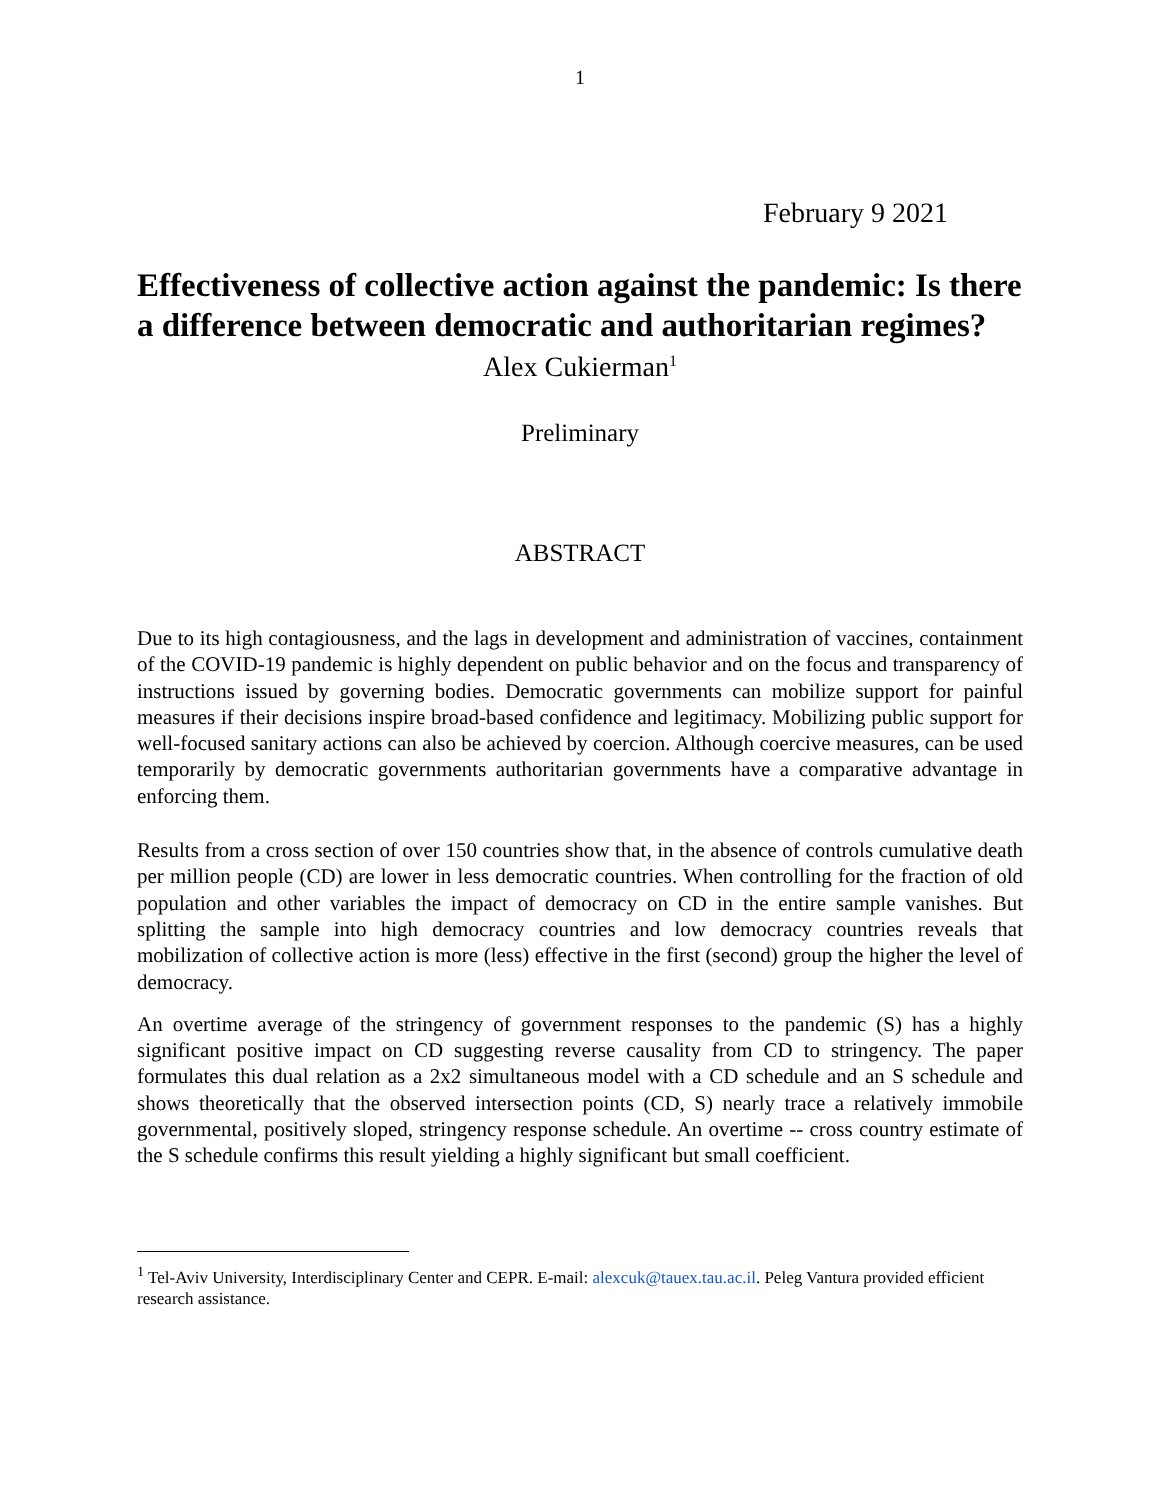1
February 9 2021
Effectiveness of collective action against the pandemic: Is there a difference between democratic and authoritarian regimes?
Alex Cukierman<sup>1</sup>
Preliminary
ABSTRACT
Due to its high contagiousness, and the lags in development and administration of vaccines, containment of the COVID-19 pandemic is highly dependent on public behavior and on the focus and transparency of instructions issued by governing bodies. Democratic governments can mobilize support for painful measures if their decisions inspire broad-based confidence and legitimacy. Mobilizing public support for well-focused sanitary actions can also be achieved by coercion. Although coercive measures, can be used temporarily by democratic governments authoritarian governments have a comparative advantage in enforcing them.
Results from a cross section of over 150 countries show that, in the absence of controls cumulative death per million people (CD) are lower in less democratic countries. When controlling for the fraction of old population and other variables the impact of democracy on CD in the entire sample vanishes. But splitting the sample into high democracy countries and low democracy countries reveals that mobilization of collective action is more (less) effective in the first (second) group the higher the level of democracy.
An overtime average of the stringency of government responses to the pandemic (S) has a highly significant positive impact on CD suggesting reverse causality from CD to stringency. The paper formulates this dual relation as a 2x2 simultaneous model with a CD schedule and an S schedule and shows theoretically that the observed intersection points (CD, S) nearly trace a relatively immobile governmental, positively sloped, stringency response schedule. An overtime -- cross country estimate of the S schedule confirms this result yielding a highly significant but small coefficient.
<sup>1</sup> Tel-Aviv University, Interdisciplinary Center and CEPR. E-mail: alexcuk@tauex.tau.ac.il. Peleg Vantura provided efficient research assistance.